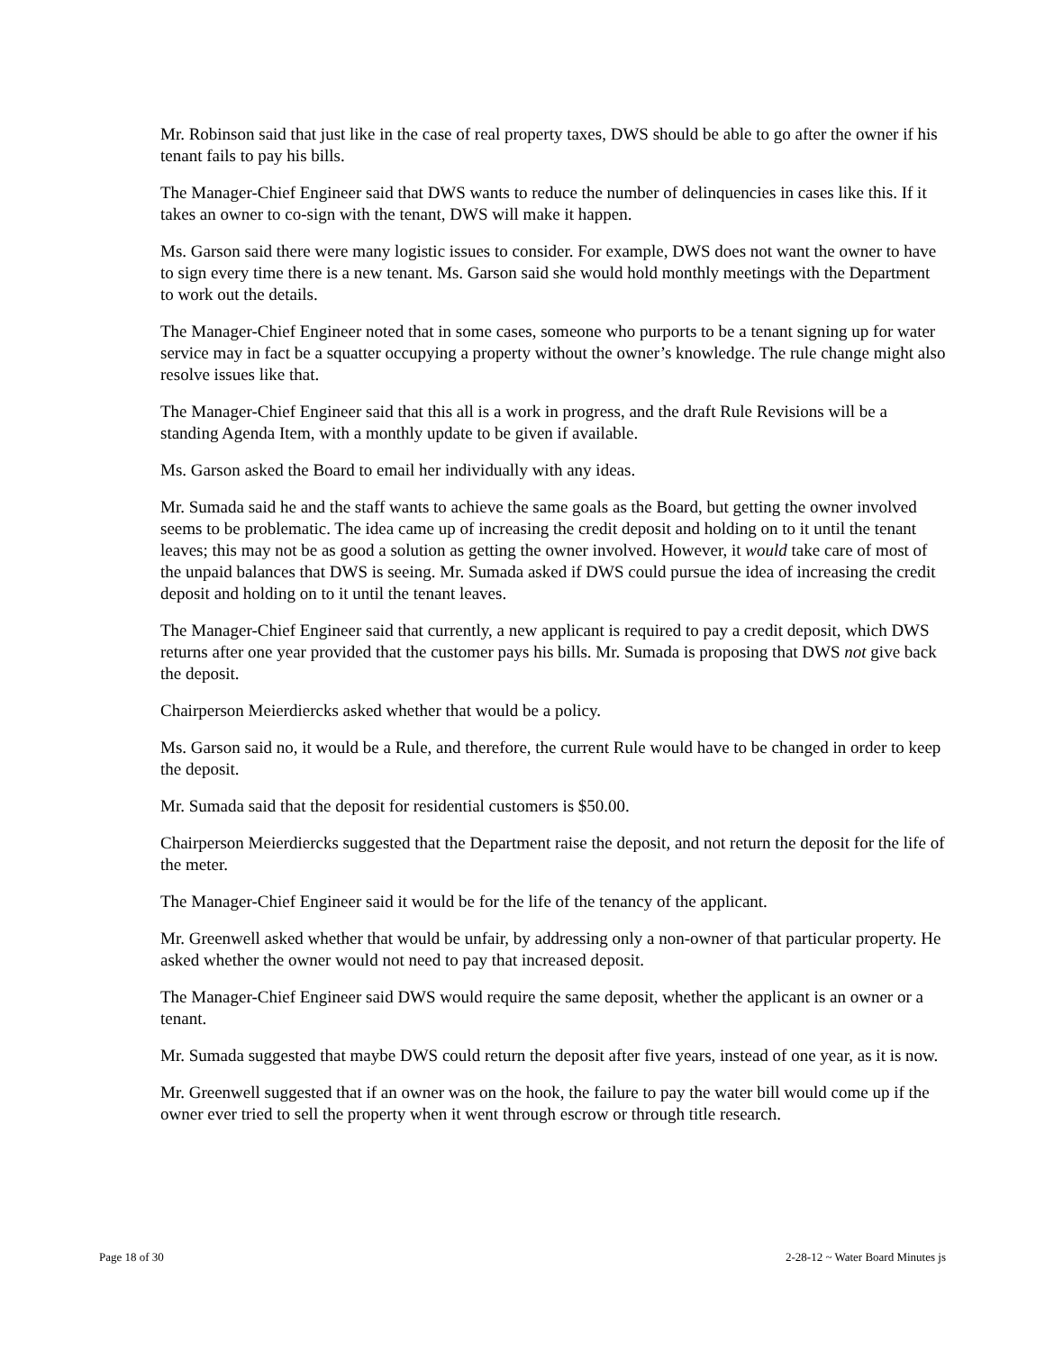Mr. Robinson said that just like in the case of real property taxes, DWS should be able to go after the owner if his tenant fails to pay his bills.
The Manager-Chief Engineer said that DWS wants to reduce the number of delinquencies in cases like this. If it takes an owner to co-sign with the tenant, DWS will make it happen.
Ms. Garson said there were many logistic issues to consider. For example, DWS does not want the owner to have to sign every time there is a new tenant. Ms. Garson said she would hold monthly meetings with the Department to work out the details.
The Manager-Chief Engineer noted that in some cases, someone who purports to be a tenant signing up for water service may in fact be a squatter occupying a property without the owner’s knowledge. The rule change might also resolve issues like that.
The Manager-Chief Engineer said that this all is a work in progress, and the draft Rule Revisions will be a standing Agenda Item, with a monthly update to be given if available.
Ms. Garson asked the Board to email her individually with any ideas.
Mr. Sumada said he and the staff wants to achieve the same goals as the Board, but getting the owner involved seems to be problematic. The idea came up of increasing the credit deposit and holding on to it until the tenant leaves; this may not be as good a solution as getting the owner involved. However, it would take care of most of the unpaid balances that DWS is seeing. Mr. Sumada asked if DWS could pursue the idea of increasing the credit deposit and holding on to it until the tenant leaves.
The Manager-Chief Engineer said that currently, a new applicant is required to pay a credit deposit, which DWS returns after one year provided that the customer pays his bills. Mr. Sumada is proposing that DWS not give back the deposit.
Chairperson Meierdiercks asked whether that would be a policy.
Ms. Garson said no, it would be a Rule, and therefore, the current Rule would have to be changed in order to keep the deposit.
Mr. Sumada said that the deposit for residential customers is $50.00.
Chairperson Meierdiercks suggested that the Department raise the deposit, and not return the deposit for the life of the meter.
The Manager-Chief Engineer said it would be for the life of the tenancy of the applicant.
Mr. Greenwell asked whether that would be unfair, by addressing only a non-owner of that particular property. He asked whether the owner would not need to pay that increased deposit.
The Manager-Chief Engineer said DWS would require the same deposit, whether the applicant is an owner or a tenant.
Mr. Sumada suggested that maybe DWS could return the deposit after five years, instead of one year, as it is now.
Mr. Greenwell suggested that if an owner was on the hook, the failure to pay the water bill would come up if the owner ever tried to sell the property when it went through escrow or through title research.
Page 18 of 30 2-28-12 ~ Water Board Minutes js